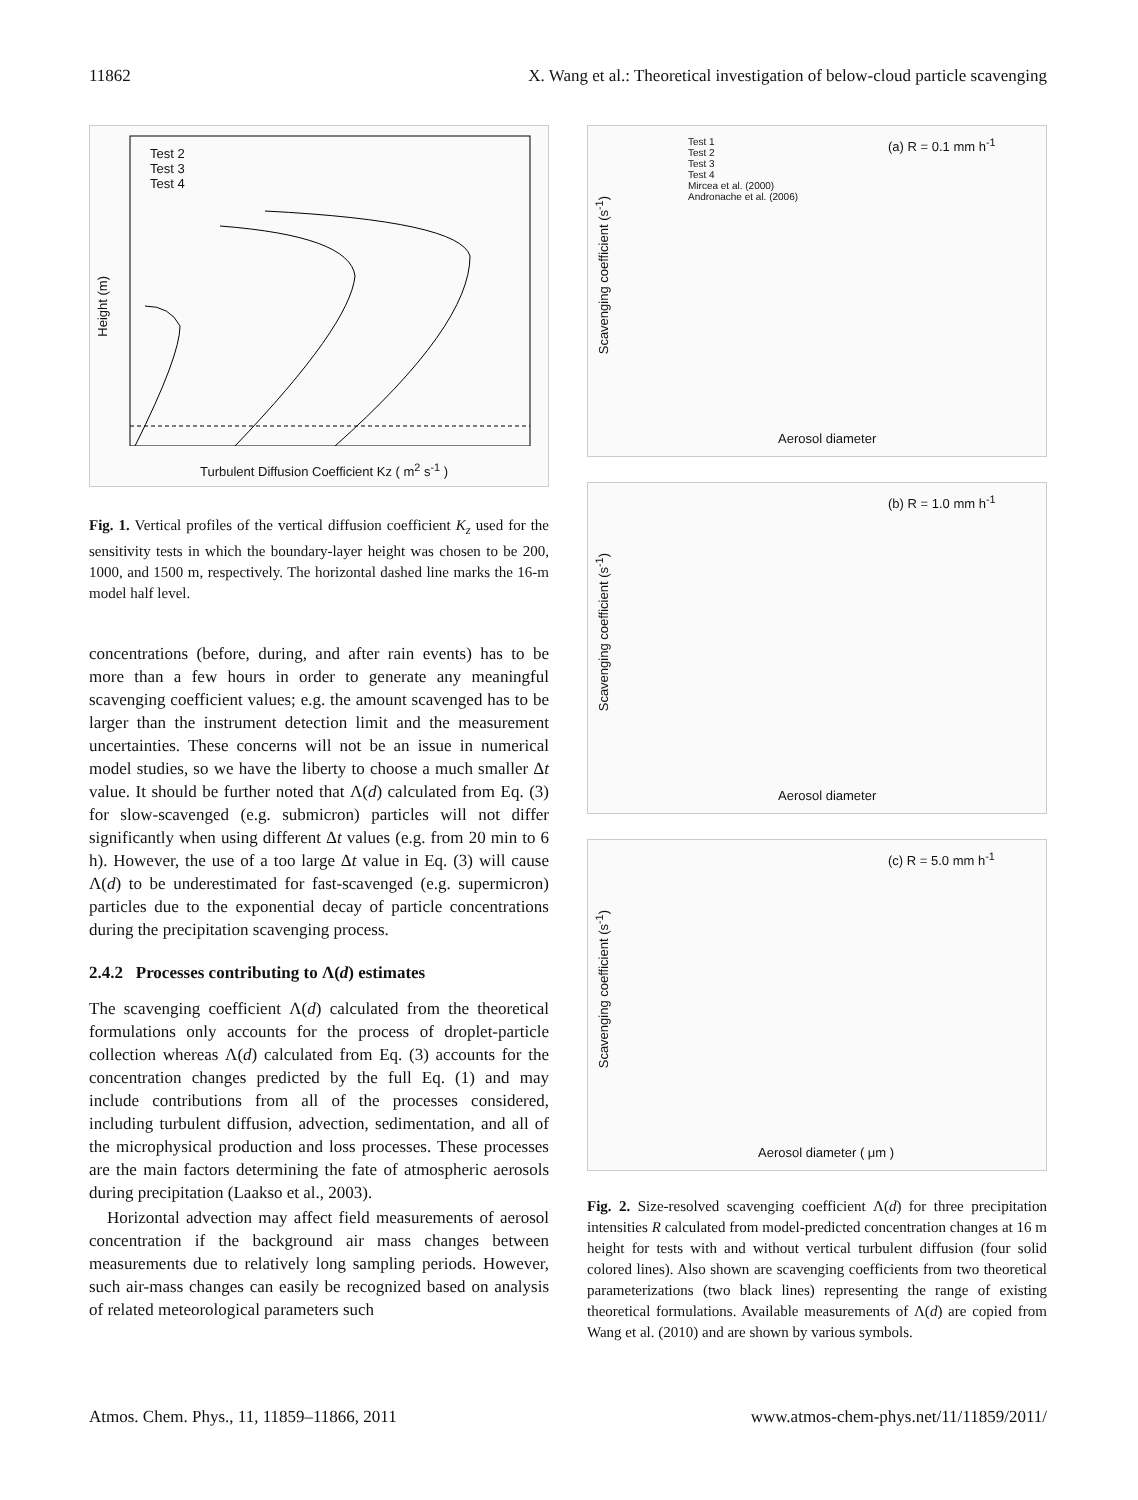11862 X. Wang et al.: Theoretical investigation of below-cloud particle scavenging
Test 2
Test 3
Test 4
Height (m)
Turbulent Diffusion Coefficient Kz ( m<sup>2</sup> s<sup>-1</sup> )
Fig. 1. Vertical profiles of the vertical diffusion coefficient K<sub>z</sub> used for the sensitivity tests in which the boundary-layer height was chosen to be 200, 1000, and 1500 m, respectively. The horizontal dashed line marks the 16-m model half level.
concentrations (before, during, and after rain events) has to be more than a few hours in order to generate any meaningful scavenging coefficient values; e.g. the amount scavenged has to be larger than the instrument detection limit and the measurement uncertainties. These concerns will not be an issue in numerical model studies, so we have the liberty to choose a much smaller Δt value. It should be further noted that Λ(d) calculated from Eq. (3) for slow-scavenged (e.g. submicron) particles will not differ significantly when using different Δt values (e.g. from 20 min to 6 h). However, the use of a too large Δt value in Eq. (3) will cause Λ(d) to be underestimated for fast-scavenged (e.g. supermicron) particles due to the exponential decay of particle concentrations during the precipitation scavenging process.
2.4.2 Processes contributing to Λ(d) estimates
The scavenging coefficient Λ(d) calculated from the theoretical formulations only accounts for the process of droplet-particle collection whereas Λ(d) calculated from Eq. (3) accounts for the concentration changes predicted by the full Eq. (1) and may include contributions from all of the processes considered, including turbulent diffusion, advection, sedimentation, and all of the microphysical production and loss processes. These processes are the main factors determining the fate of atmospheric aerosols during precipitation (Laakso et al., 2003).
Horizontal advection may affect field measurements of aerosol concentration if the background air mass changes between measurements due to relatively long sampling periods. However, such air-mass changes can easily be recognized based on analysis of related meteorological parameters such
Test 1
Test 2
Test 3
Test 4
Mircea et al. (2000)
Andronache et al. (2006)
(a) R = 0.1 mm h<sup>-1</sup>
Aerosol diameter
Scavenging coefficient (s<sup>-1</sup>)
(b) R = 1.0 mm h<sup>-1</sup>
Aerosol diameter
Scavenging coefficient (s<sup>-1</sup>)
(c) R = 5.0 mm h<sup>-1</sup>
Aerosol diameter ( μm )
Scavenging coefficient (s<sup>-1</sup>)
Fig. 2. Size-resolved scavenging coefficient Λ(d) for three precipitation intensities R calculated from model-predicted concentration changes at 16 m height for tests with and without vertical turbulent diffusion (four solid colored lines). Also shown are scavenging coefficients from two theoretical parameterizations (two black lines) representing the range of existing theoretical formulations. Available measurements of Λ(d) are copied from Wang et al. (2010) and are shown by various symbols.
Atmos. Chem. Phys., 11, 11859–11866, 2011 www.atmos-chem-phys.net/11/11859/2011/